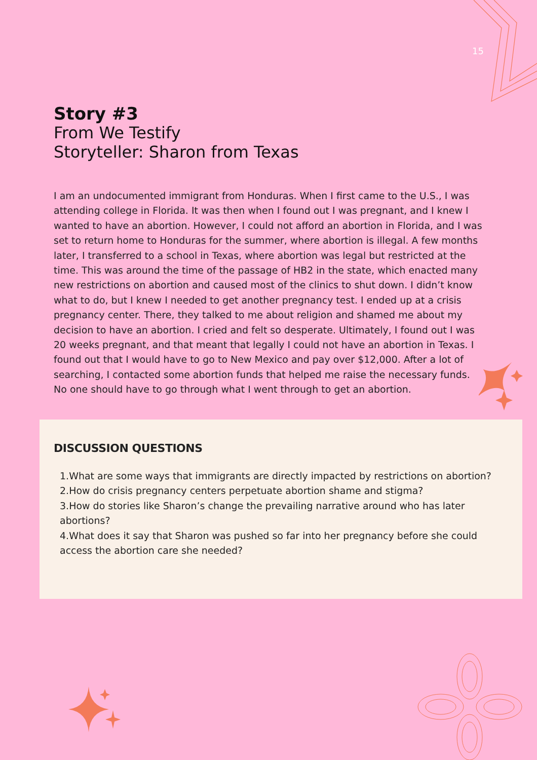15
Story #3
From We Testify
Storyteller: Sharon from Texas
I am an undocumented immigrant from Honduras. When I first came to the U.S., I was attending college in Florida. It was then when I found out I was pregnant, and I knew I wanted to have an abortion. However, I could not afford an abortion in Florida, and I was set to return home to Honduras for the summer, where abortion is illegal. A few months later, I transferred to a school in Texas, where abortion was legal but restricted at the time. This was around the time of the passage of HB2 in the state, which enacted many new restrictions on abortion and caused most of the clinics to shut down. I didn’t know what to do, but I knew I needed to get another pregnancy test. I ended up at a crisis pregnancy center. There, they talked to me about religion and shamed me about my decision to have an abortion. I cried and felt so desperate. Ultimately, I found out I was 20 weeks pregnant, and that meant that legally I could not have an abortion in Texas. I found out that I would have to go to New Mexico and pay over $12,000. After a lot of searching, I contacted some abortion funds that helped me raise the necessary funds. No one should have to go through what I went through to get an abortion.
DISCUSSION QUESTIONS
1.What are some ways that immigrants are directly impacted by restrictions on abortion?
2.How do crisis pregnancy centers perpetuate abortion shame and stigma?
3.How do stories like Sharon’s change the prevailing narrative around who has later abortions?
4.What does it say that Sharon was pushed so far into her pregnancy before she could access the abortion care she needed?